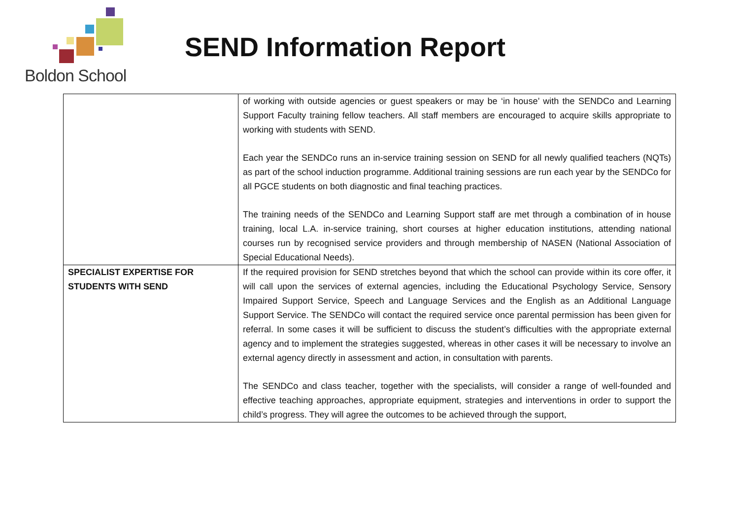Boldon School
SEND Information Report
| | of working with outside agencies or guest speakers or may be ‘in house’ with the SENDCo and Learning Support Faculty training fellow teachers. All staff members are encouraged to acquire skills appropriate to working with students with SEND. Each year the SENDCo runs an in-service training session on SEND for all newly qualified teachers (NQTs) as part of the school induction programme. Additional training sessions are run each year by the SENDCo for all PGCE students on both diagnostic and final teaching practices. The training needs of the SENDCo and Learning Support staff are met through a combination of in house training, local L.A. in-service training, short courses at higher education institutions, attending national courses run by recognised service providers and through membership of NASEN (National Association of Special Educational Needs). |
| SPECIALIST EXPERTISE FOR STUDENTS WITH SEND | If the required provision for SEND stretches beyond that which the school can provide within its core offer, it will call upon the services of external agencies, including the Educational Psychology Service, Sensory Impaired Support Service, Speech and Language Services and the English as an Additional Language Support Service. The SENDCo will contact the required service once parental permission has been given for referral. In some cases it will be sufficient to discuss the student’s difficulties with the appropriate external agency and to implement the strategies suggested, whereas in other cases it will be necessary to involve an external agency directly in assessment and action, in consultation with parents. The SENDCo and class teacher, together with the specialists, will consider a range of well-founded and effective teaching approaches, appropriate equipment, strategies and interventions in order to support the child’s progress. They will agree the outcomes to be achieved through the support, |